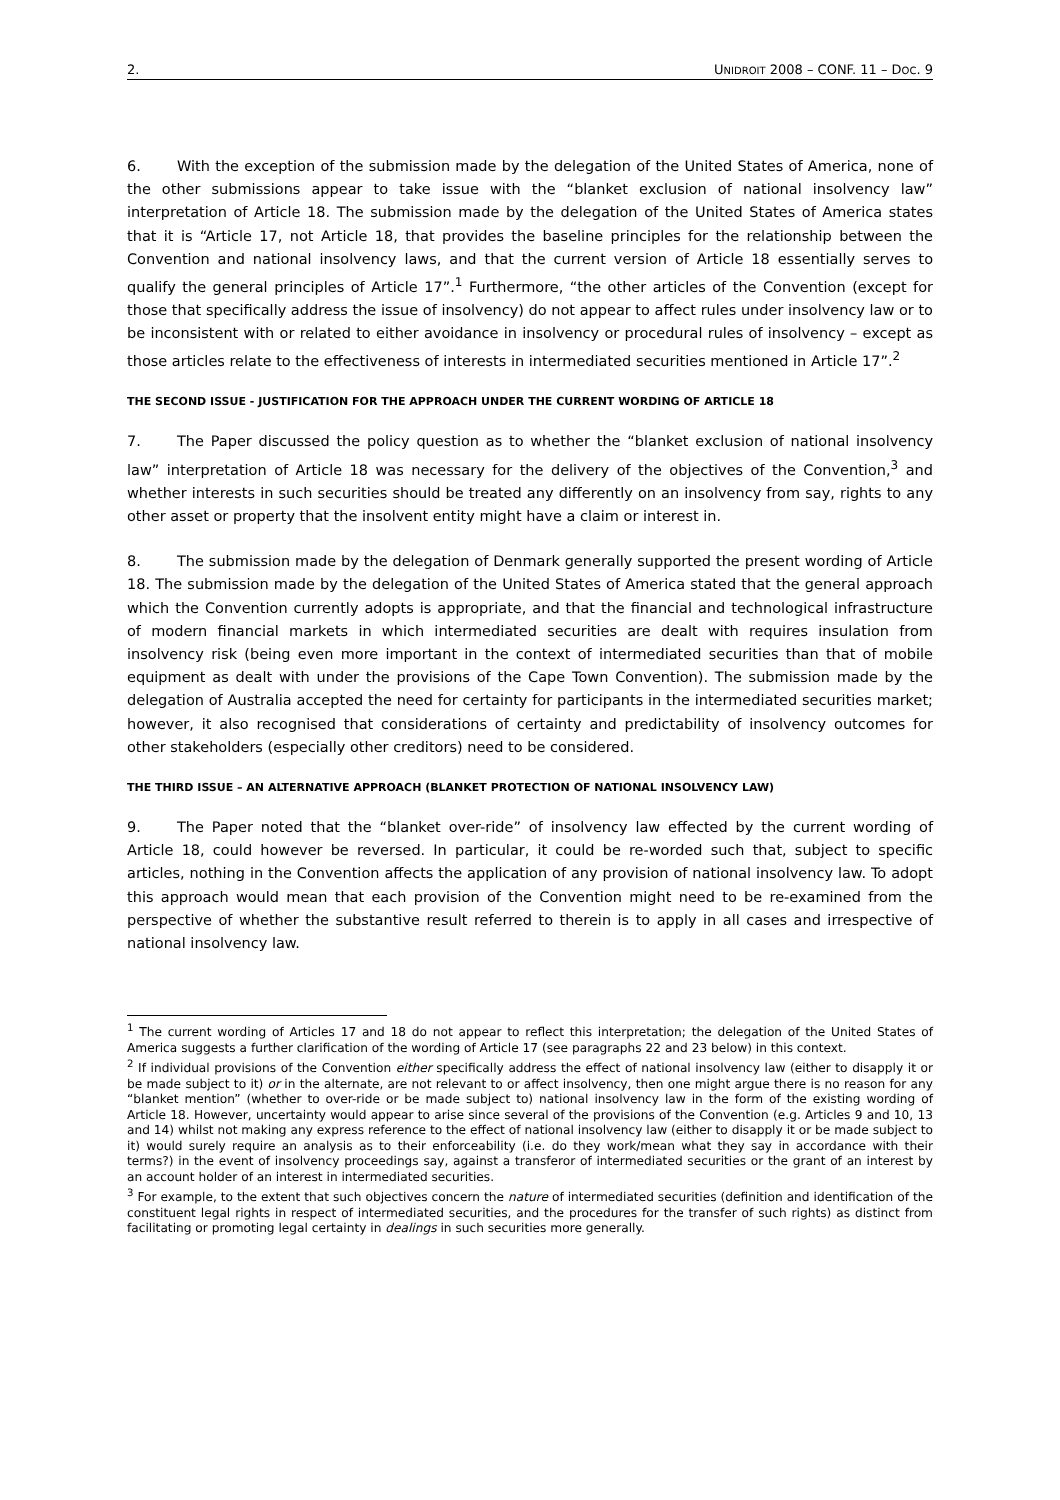2. UNIDROIT 2008 – CONF. 11 – DOC. 9
6. With the exception of the submission made by the delegation of the United States of America, none of the other submissions appear to take issue with the “blanket exclusion of national insolvency law” interpretation of Article 18. The submission made by the delegation of the United States of America states that it is “Article 17, not Article 18, that provides the baseline principles for the relationship between the Convention and national insolvency laws, and that the current version of Article 18 essentially serves to qualify the general principles of Article 17”.<sup>1</sup> Furthermore, “the other articles of the Convention (except for those that specifically address the issue of insolvency) do not appear to affect rules under insolvency law or to be inconsistent with or related to either avoidance in insolvency or procedural rules of insolvency – except as those articles relate to the effectiveness of interests in intermediated securities mentioned in Article 17”.<sup>2</sup>
THE SECOND ISSUE - JUSTIFICATION FOR THE APPROACH UNDER THE CURRENT WORDING OF ARTICLE 18
7. The Paper discussed the policy question as to whether the “blanket exclusion of national insolvency law” interpretation of Article 18 was necessary for the delivery of the objectives of the Convention,<sup>3</sup> and whether interests in such securities should be treated any differently on an insolvency from say, rights to any other asset or property that the insolvent entity might have a claim or interest in.
8. The submission made by the delegation of Denmark generally supported the present wording of Article 18. The submission made by the delegation of the United States of America stated that the general approach which the Convention currently adopts is appropriate, and that the financial and technological infrastructure of modern financial markets in which intermediated securities are dealt with requires insulation from insolvency risk (being even more important in the context of intermediated securities than that of mobile equipment as dealt with under the provisions of the Cape Town Convention). The submission made by the delegation of Australia accepted the need for certainty for participants in the intermediated securities market; however, it also recognised that considerations of certainty and predictability of insolvency outcomes for other stakeholders (especially other creditors) need to be considered.
THE THIRD ISSUE – AN ALTERNATIVE APPROACH (BLANKET PROTECTION OF NATIONAL INSOLVENCY LAW)
9. The Paper noted that the “blanket over-ride” of insolvency law effected by the current wording of Article 18, could however be reversed. In particular, it could be re-worded such that, subject to specific articles, nothing in the Convention affects the application of any provision of national insolvency law. To adopt this approach would mean that each provision of the Convention might need to be re-examined from the perspective of whether the substantive result referred to therein is to apply in all cases and irrespective of national insolvency law.
<sup>1</sup> The current wording of Articles 17 and 18 do not appear to reflect this interpretation; the delegation of the United States of America suggests a further clarification of the wording of Article 17 (see paragraphs 22 and 23 below) in this context.
<sup>2</sup> If individual provisions of the Convention either specifically address the effect of national insolvency law (either to disapply it or be made subject to it) or in the alternate, are not relevant to or affect insolvency, then one might argue there is no reason for any “blanket mention” (whether to over-ride or be made subject to) national insolvency law in the form of the existing wording of Article 18. However, uncertainty would appear to arise since several of the provisions of the Convention (e.g. Articles 9 and 10, 13 and 14) whilst not making any express reference to the effect of national insolvency law (either to disapply it or be made subject to it) would surely require an analysis as to their enforceability (i.e. do they work/mean what they say in accordance with their terms?) in the event of insolvency proceedings say, against a transferor of intermediated securities or the grant of an interest by an account holder of an interest in intermediated securities.
<sup>3</sup> For example, to the extent that such objectives concern the nature of intermediated securities (definition and identification of the constituent legal rights in respect of intermediated securities, and the procedures for the transfer of such rights) as distinct from facilitating or promoting legal certainty in dealings in such securities more generally.